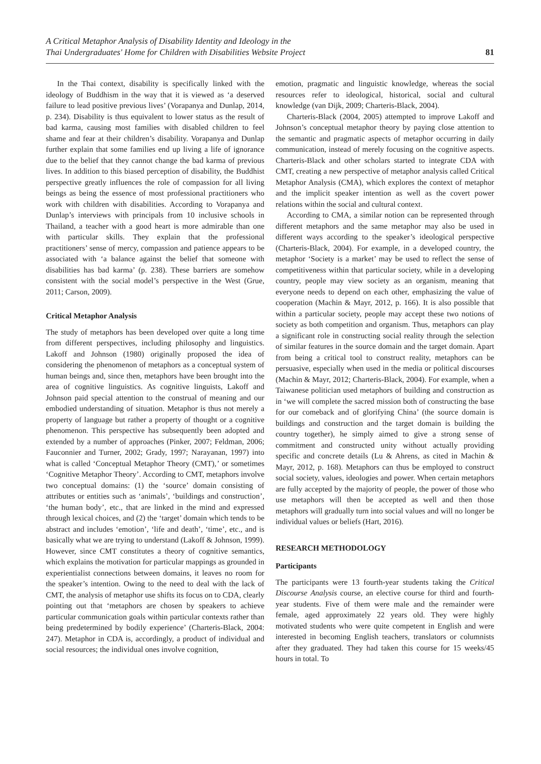A Critical Metaphor Analysis of Disability Identity and Ideology in the
Thai Undergraduates' Home for Children with Disabilities Website Project
81
In the Thai context, disability is specifically linked with the ideology of Buddhism in the way that it is viewed as ‘a deserved failure to lead positive previous lives’ (Vorapanya and Dunlap, 2014, p. 234). Disability is thus equivalent to lower status as the result of bad karma, causing most families with disabled children to feel shame and fear at their children’s disability. Vorapanya and Dunlap further explain that some families end up living a life of ignorance due to the belief that they cannot change the bad karma of previous lives. In addition to this biased perception of disability, the Buddhist perspective greatly influences the role of compassion for all living beings as being the essence of most professional practitioners who work with children with disabilities. According to Vorapanya and Dunlap’s interviews with principals from 10 inclusive schools in Thailand, a teacher with a good heart is more admirable than one with particular skills. They explain that the professional practitioners’ sense of mercy, compassion and patience appears to be associated with ‘a balance against the belief that someone with disabilities has bad karma’ (p. 238). These barriers are somehow consistent with the social model’s perspective in the West (Grue, 2011; Carson, 2009).
Critical Metaphor Analysis
The study of metaphors has been developed over quite a long time from different perspectives, including philosophy and linguistics. Lakoff and Johnson (1980) originally proposed the idea of considering the phenomenon of metaphors as a conceptual system of human beings and, since then, metaphors have been brought into the area of cognitive linguistics. As cognitive linguists, Lakoff and Johnson paid special attention to the construal of meaning and our embodied understanding of situation. Metaphor is thus not merely a property of language but rather a property of thought or a cognitive phenomenon. This perspective has subsequently been adopted and extended by a number of approaches (Pinker, 2007; Feldman, 2006; Fauconnier and Turner, 2002; Grady, 1997; Narayanan, 1997) into what is called ‘Conceptual Metaphor Theory (CMT),’ or sometimes ‘Cognitive Metaphor Theory’. According to CMT, metaphors involve two conceptual domains: (1) the ‘source’ domain consisting of attributes or entities such as ‘animals’, ‘buildings and construction’, ‘the human body’, etc., that are linked in the mind and expressed through lexical choices, and (2) the ‘target’ domain which tends to be abstract and includes ‘emotion’, ‘life and death’, ‘time’, etc., and is basically what we are trying to understand (Lakoff & Johnson, 1999). However, since CMT constitutes a theory of cognitive semantics, which explains the motivation for particular mappings as grounded in experientialist connections between domains, it leaves no room for the speaker’s intention. Owing to the need to deal with the lack of CMT, the analysis of metaphor use shifts its focus on to CDA, clearly pointing out that ‘metaphors are chosen by speakers to achieve particular communication goals within particular contexts rather than being predetermined by bodily experience’ (Charteris-Black, 2004: 247). Metaphor in CDA is, accordingly, a product of individual and social resources; the individual ones involve cognition,
emotion, pragmatic and linguistic knowledge, whereas the social resources refer to ideological, historical, social and cultural knowledge (van Dijk, 2009; Charteris-Black, 2004).
Charteris-Black (2004, 2005) attempted to improve Lakoff and Johnson’s conceptual metaphor theory by paying close attention to the semantic and pragmatic aspects of metaphor occurring in daily communication, instead of merely focusing on the cognitive aspects. Charteris-Black and other scholars started to integrate CDA with CMT, creating a new perspective of metaphor analysis called Critical Metaphor Analysis (CMA), which explores the context of metaphor and the implicit speaker intention as well as the covert power relations within the social and cultural context.
According to CMA, a similar notion can be represented through different metaphors and the same metaphor may also be used in different ways according to the speaker’s ideological perspective (Charteris-Black, 2004). For example, in a developed country, the metaphor ‘Society is a market’ may be used to reflect the sense of competitiveness within that particular society, while in a developing country, people may view society as an organism, meaning that everyone needs to depend on each other, emphasizing the value of cooperation (Machin & Mayr, 2012, p. 166). It is also possible that within a particular society, people may accept these two notions of society as both competition and organism. Thus, metaphors can play a significant role in constructing social reality through the selection of similar features in the source domain and the target domain. Apart from being a critical tool to construct reality, metaphors can be persuasive, especially when used in the media or political discourses (Machin & Mayr, 2012; Charteris-Black, 2004). For example, when a Taiwanese politician used metaphors of building and construction as in ‘we will complete the sacred mission both of constructing the base for our comeback and of glorifying China’ (the source domain is buildings and construction and the target domain is building the country together), he simply aimed to give a strong sense of commitment and constructed unity without actually providing specific and concrete details (Lu & Ahrens, as cited in Machin & Mayr, 2012, p. 168). Metaphors can thus be employed to construct social society, values, ideologies and power. When certain metaphors are fully accepted by the majority of people, the power of those who use metaphors will then be accepted as well and then those metaphors will gradually turn into social values and will no longer be individual values or beliefs (Hart, 2016).
RESEARCH METHODOLOGY
Participants
The participants were 13 fourth-year students taking the Critical Discourse Analysis course, an elective course for third and fourth-year students. Five of them were male and the remainder were female, aged approximately 22 years old. They were highly motivated students who were quite competent in English and were interested in becoming English teachers, translators or columnists after they graduated. They had taken this course for 15 weeks/45 hours in total. To